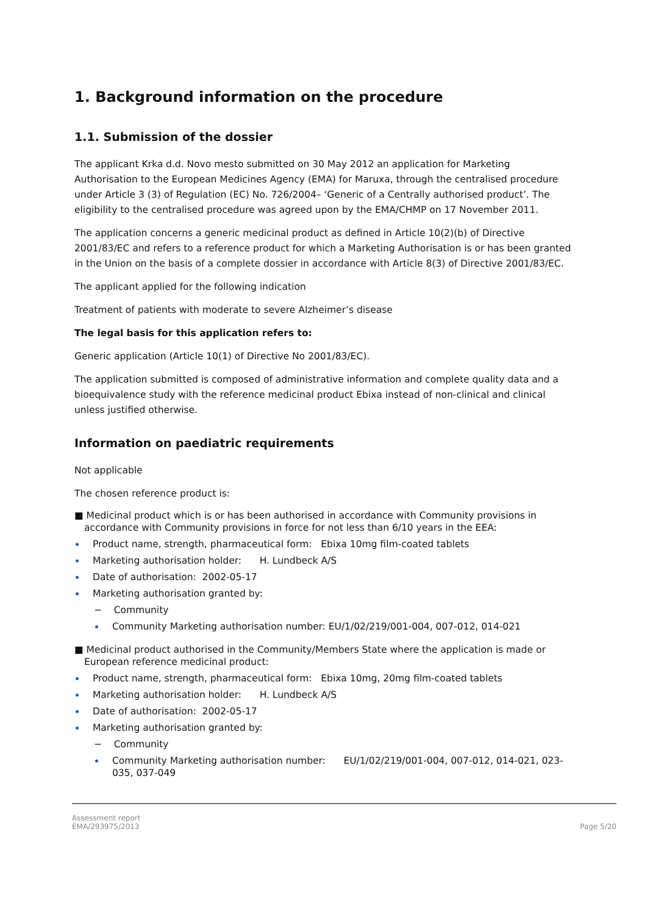1. Background information on the procedure
1.1. Submission of the dossier
The applicant Krka d.d. Novo mesto submitted on 30 May 2012 an application for Marketing Authorisation to the European Medicines Agency (EMA) for Maruxa, through the centralised procedure under Article 3 (3) of Regulation (EC) No. 726/2004– ‘Generic of a Centrally authorised product’. The eligibility to the centralised procedure was agreed upon by the EMA/CHMP on 17 November 2011.
The application concerns a generic medicinal product as defined in Article 10(2)(b) of Directive 2001/83/EC and refers to a reference product for which a Marketing Authorisation is or has been granted in the Union on the basis of a complete dossier in accordance with Article 8(3) of Directive 2001/83/EC.
The applicant applied for the following indication
Treatment of patients with moderate to severe Alzheimer’s disease
The legal basis for this application refers to:
Generic application (Article 10(1) of Directive No 2001/83/EC).
The application submitted is composed of administrative information and complete quality data and a bioequivalence study with the reference medicinal product Ebixa instead of non-clinical and clinical unless justified otherwise.
Information on paediatric requirements
Not applicable
The chosen reference product is:
■ Medicinal product which is or has been authorised in accordance with Community provisions in accordance with Community provisions in force for not less than 6/10 years in the EEA:
Product name, strength, pharmaceutical form: Ebixa 10mg film-coated tablets
Marketing authorisation holder: H. Lundbeck A/S
Date of authorisation: 2002-05-17
Marketing authorisation granted by:
− Community
Community Marketing authorisation number: EU/1/02/219/001-004, 007-012, 014-021
■ Medicinal product authorised in the Community/Members State where the application is made or European reference medicinal product:
Product name, strength, pharmaceutical form: Ebixa 10mg, 20mg film-coated tablets
Marketing authorisation holder: H. Lundbeck A/S
Date of authorisation: 2002-05-17
Marketing authorisation granted by:
− Community
Community Marketing authorisation number: EU/1/02/219/001-004, 007-012, 014-021, 023-035, 037-049
Assessment report
EMA/293975/2013
Page 5/20